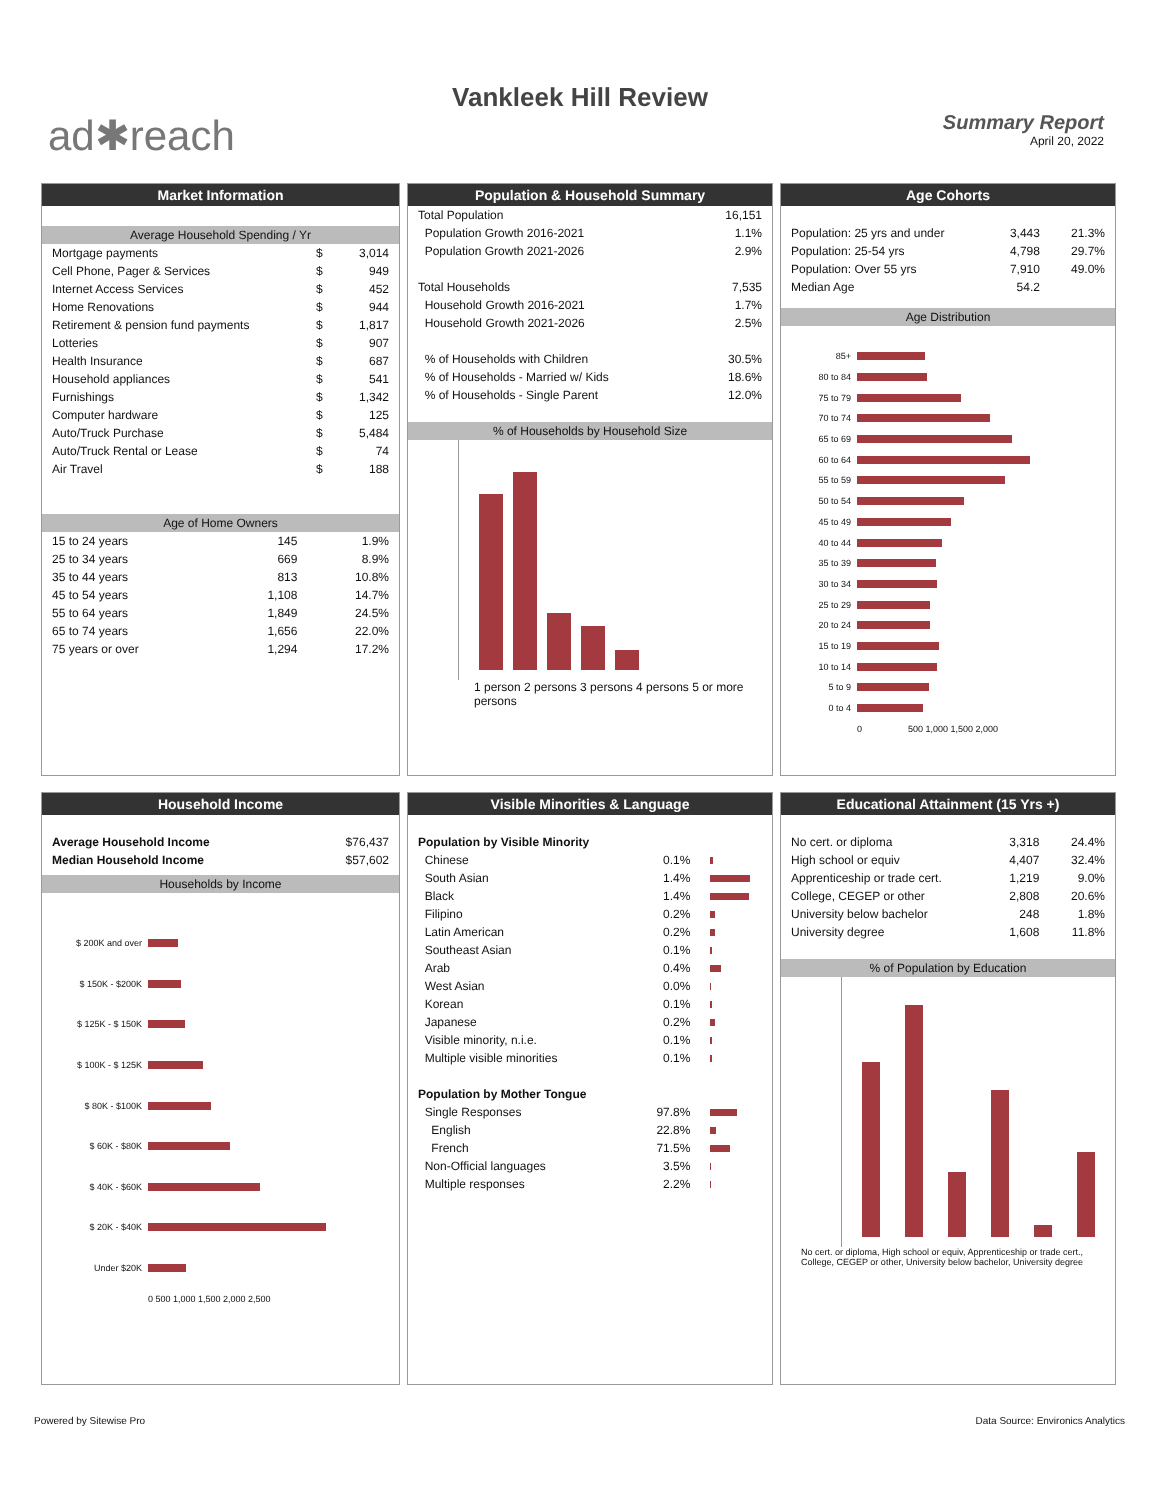Vankleek Hill Review
ad✱reach
Summary Report
April 20, 2022
Market Information
Average Household Spending / Yr
| Mortgage payments | $ | 3,014 |
| Cell Phone, Pager & Services | $ | 949 |
| Internet Access Services | $ | 452 |
| Home Renovations | $ | 944 |
| Retirement & pension fund payments | $ | 1,817 |
| Lotteries | $ | 907 |
| Health Insurance | $ | 687 |
| Household appliances | $ | 541 |
| Furnishings | $ | 1,342 |
| Computer hardware | $ | 125 |
| Auto/Truck Purchase | $ | 5,484 |
| Auto/Truck Rental or Lease | $ | 74 |
| Air Travel | $ | 188 |
Age of Home Owners
| 15 to 24 years | 145 | 1.9% |
| 25 to 34 years | 669 | 8.9% |
| 35 to 44 years | 813 | 10.8% |
| 45 to 54 years | 1,108 | 14.7% |
| 55 to 64 years | 1,849 | 24.5% |
| 65 to 74 years | 1,656 | 22.0% |
| 75 years or over | 1,294 | 17.2% |
Population & Household Summary
| Total Population | 16,151 |
| Population Growth 2016-2021 | 1.1% |
| Population Growth 2021-2026 | 2.9% |
| Total Households | 7,535 |
| Household Growth 2016-2021 | 1.7% |
| Household Growth 2021-2026 | 2.5% |
| % of Households with Children | 30.5% |
| % of Households - Married w/ Kids | 18.6% |
| % of Households - Single Parent | 12.0% |
% of Households by Household Size
1 person 2 persons 3 persons 4 persons 5 or more persons
Age Cohorts
| Population: 25 yrs and under | 3,443 | 21.3% |
| Population: 25-54 yrs | 4,798 | 29.7% |
| Population: Over 55 yrs | 7,910 | 49.0% |
| Median Age | 54.2 | |
Age Distribution
85+
80 to 84
75 to 79
70 to 74
65 to 69
60 to 64
55 to 59
50 to 54
45 to 49
40 to 44
35 to 39
30 to 34
25 to 29
20 to 24
15 to 19
10 to 14
5 to 9
0 to 4
0 500 1,000 1,500 2,000
Household Income
| Average Household Income | $76,437 |
| Median Household Income | $57,602 |
Households by Income
$ 200K and over
$ 150K - $200K
$ 125K - $ 150K
$ 100K - $ 125K
$ 80K - $100K
$ 60K - $80K
$ 40K - $60K
$ 20K - $40K
Under $20K
0 500 1,000 1,500 2,000 2,500
Visible Minorities & Language
| Population by Visible Minority | | |
| Chinese | 0.1% | |
| South Asian | 1.4% | |
| Black | 1.4% | |
| Filipino | 0.2% | |
| Latin American | 0.2% | |
| Southeast Asian | 0.1% | |
| Arab | 0.4% | |
| West Asian | 0.0% | |
| Korean | 0.1% | |
| Japanese | 0.2% | |
| Visible minority, n.i.e. | 0.1% | |
| Multiple visible minorities | 0.1% | |
| Population by Mother Tongue | | |
| Single Responses | 97.8% | |
| English | 22.8% | |
| French | 71.5% | |
| Non-Official languages | 3.5% | |
| Multiple responses | 2.2% | |
Educational Attainment (15 Yrs +)
| No cert. or diploma | 3,318 | 24.4% |
| High school or equiv | 4,407 | 32.4% |
| Apprenticeship or trade cert. | 1,219 | 9.0% |
| College, CEGEP or other | 2,808 | 20.6% |
| University below bachelor | 248 | 1.8% |
| University degree | 1,608 | 11.8% |
% of Population by Education
No cert. or diploma, High school or equiv, Apprenticeship or trade cert., College, CEGEP or other, University below bachelor, University degree
Powered by Sitewise Pro
Data Source: Environics Analytics